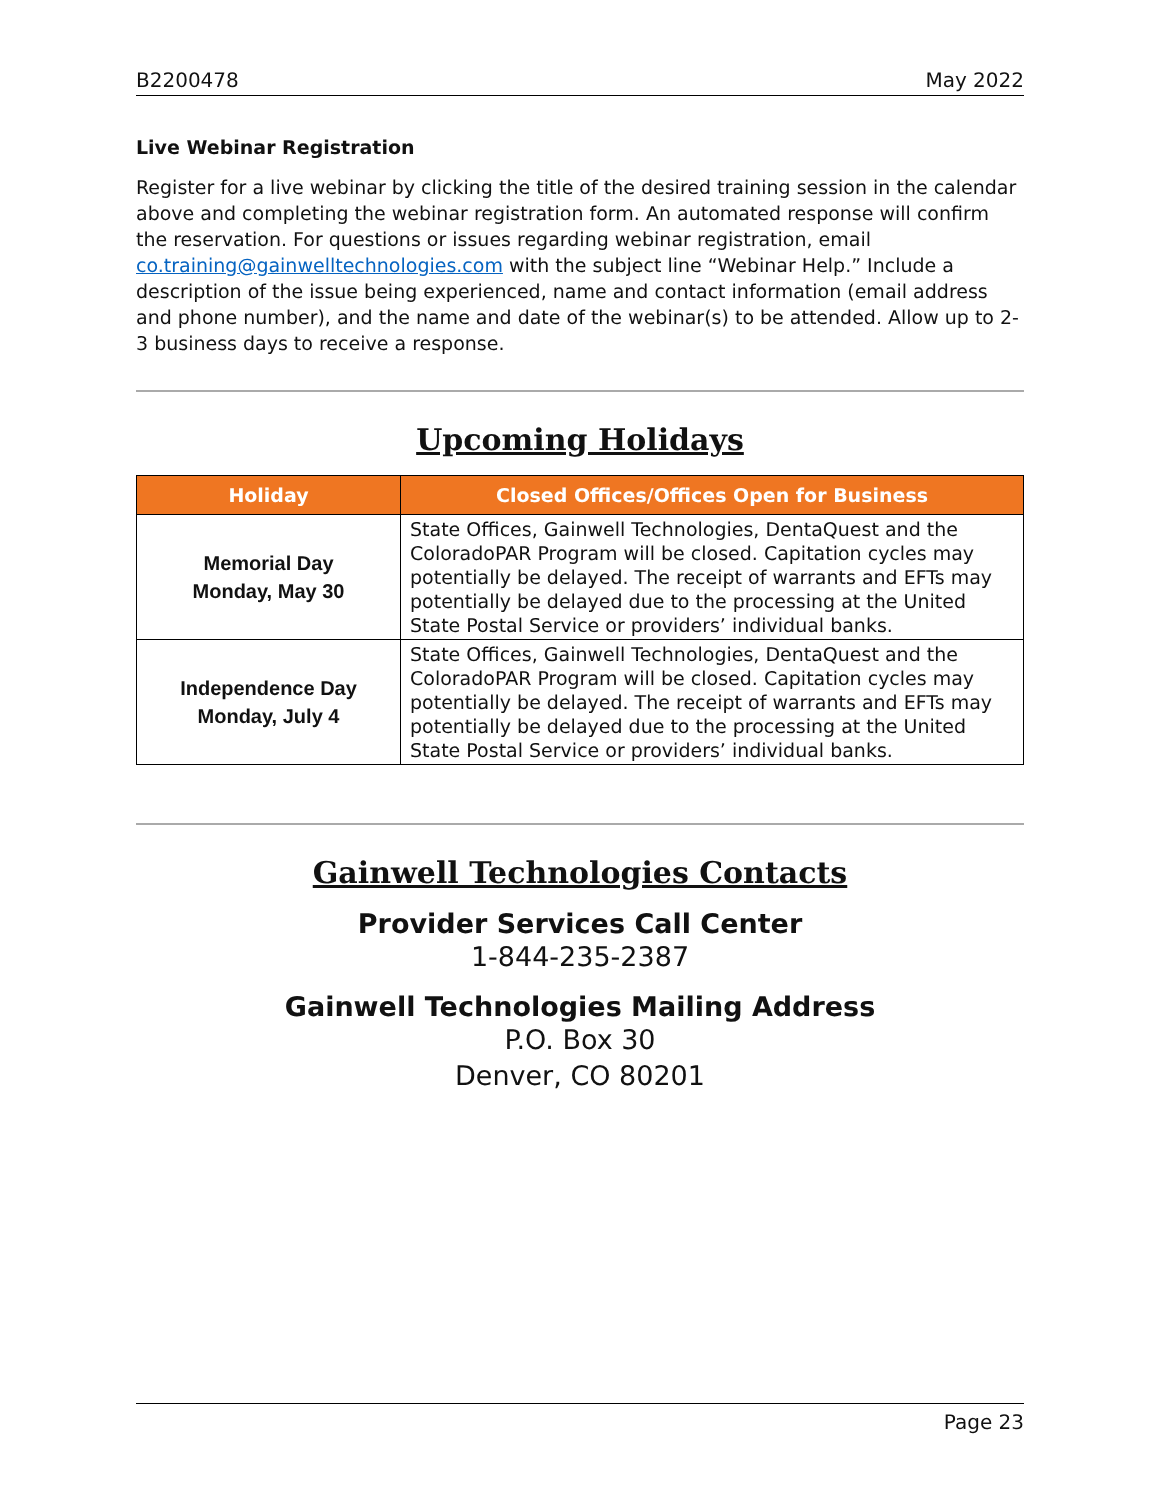B2200478 May 2022
Live Webinar Registration
Register for a live webinar by clicking the title of the desired training session in the calendar above and completing the webinar registration form. An automated response will confirm the reservation. For questions or issues regarding webinar registration, email co.training@gainwelltechnologies.com with the subject line “Webinar Help.” Include a description of the issue being experienced, name and contact information (email address and phone number), and the name and date of the webinar(s) to be attended. Allow up to 2-3 business days to receive a response.
Upcoming Holidays
| Holiday | Closed Offices/Offices Open for Business |
| --- | --- |
| Memorial Day Monday, May 30 | State Offices, Gainwell Technologies, DentaQuest and the ColoradoPAR Program will be closed. Capitation cycles may potentially be delayed. The receipt of warrants and EFTs may potentially be delayed due to the processing at the United State Postal Service or providers’ individual banks. |
| Independence Day Monday, July 4 | State Offices, Gainwell Technologies, DentaQuest and the ColoradoPAR Program will be closed. Capitation cycles may potentially be delayed. The receipt of warrants and EFTs may potentially be delayed due to the processing at the United State Postal Service or providers’ individual banks. |
Gainwell Technologies Contacts
Provider Services Call Center
1-844-235-2387
Gainwell Technologies Mailing Address
P.O. Box 30
Denver, CO 80201
Page 23